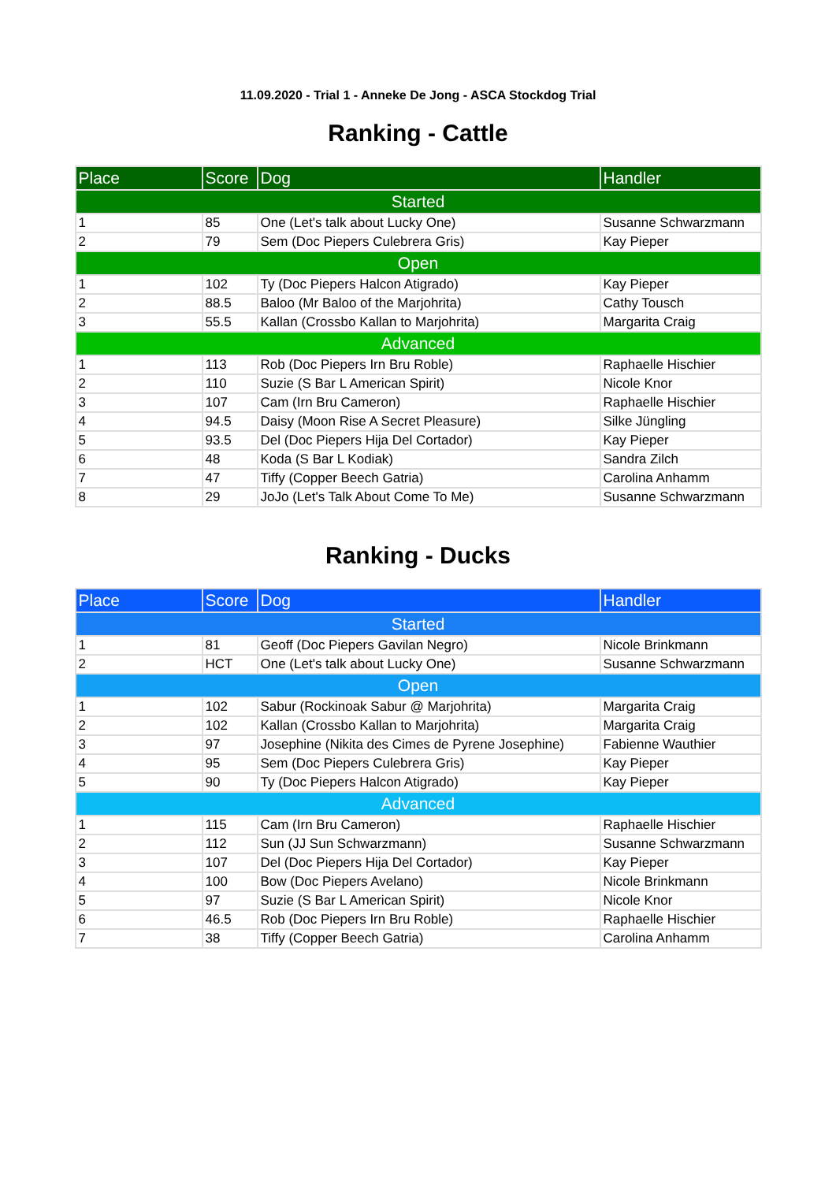11.09.2020 - Trial 1 - Anneke De Jong - ASCA Stockdog Trial
Ranking - Cattle
| Place | Score | Dog | Handler |
| --- | --- | --- | --- |
| Started | | | |
| 1 | 85 | One (Let's talk about Lucky One) | Susanne Schwarzmann |
| 2 | 79 | Sem (Doc Piepers Culebrera Gris) | Kay Pieper |
| Open | | | |
| 1 | 102 | Ty (Doc Piepers Halcon Atigrado) | Kay Pieper |
| 2 | 88.5 | Baloo (Mr Baloo of the Marjohrita) | Cathy Tousch |
| 3 | 55.5 | Kallan (Crossbo Kallan to Marjohrita) | Margarita Craig |
| Advanced | | | |
| 1 | 113 | Rob (Doc Piepers Irn Bru Roble) | Raphaelle Hischier |
| 2 | 110 | Suzie (S Bar L American Spirit) | Nicole Knor |
| 3 | 107 | Cam (Irn Bru Cameron) | Raphaelle Hischier |
| 4 | 94.5 | Daisy (Moon Rise A Secret Pleasure) | Silke Jüngling |
| 5 | 93.5 | Del (Doc Piepers Hija Del Cortador) | Kay Pieper |
| 6 | 48 | Koda (S Bar L Kodiak) | Sandra Zilch |
| 7 | 47 | Tiffy (Copper Beech Gatria) | Carolina Anhamm |
| 8 | 29 | JoJo (Let's Talk About Come To Me) | Susanne Schwarzmann |
Ranking - Ducks
| Place | Score | Dog | Handler |
| --- | --- | --- | --- |
| Started | | | |
| 1 | 81 | Geoff (Doc Piepers Gavilan Negro) | Nicole Brinkmann |
| 2 | HCT | One (Let's talk about Lucky One) | Susanne Schwarzmann |
| Open | | | |
| 1 | 102 | Sabur (Rockinoak Sabur @ Marjohrita) | Margarita Craig |
| 2 | 102 | Kallan (Crossbo Kallan to Marjohrita) | Margarita Craig |
| 3 | 97 | Josephine (Nikita des Cimes de Pyrene Josephine) | Fabienne Wauthier |
| 4 | 95 | Sem (Doc Piepers Culebrera Gris) | Kay Pieper |
| 5 | 90 | Ty (Doc Piepers Halcon Atigrado) | Kay Pieper |
| Advanced | | | |
| 1 | 115 | Cam (Irn Bru Cameron) | Raphaelle Hischier |
| 2 | 112 | Sun (JJ Sun Schwarzmann) | Susanne Schwarzmann |
| 3 | 107 | Del (Doc Piepers Hija Del Cortador) | Kay Pieper |
| 4 | 100 | Bow (Doc Piepers Avelano) | Nicole Brinkmann |
| 5 | 97 | Suzie (S Bar L American Spirit) | Nicole Knor |
| 6 | 46.5 | Rob (Doc Piepers Irn Bru Roble) | Raphaelle Hischier |
| 7 | 38 | Tiffy (Copper Beech Gatria) | Carolina Anhamm |